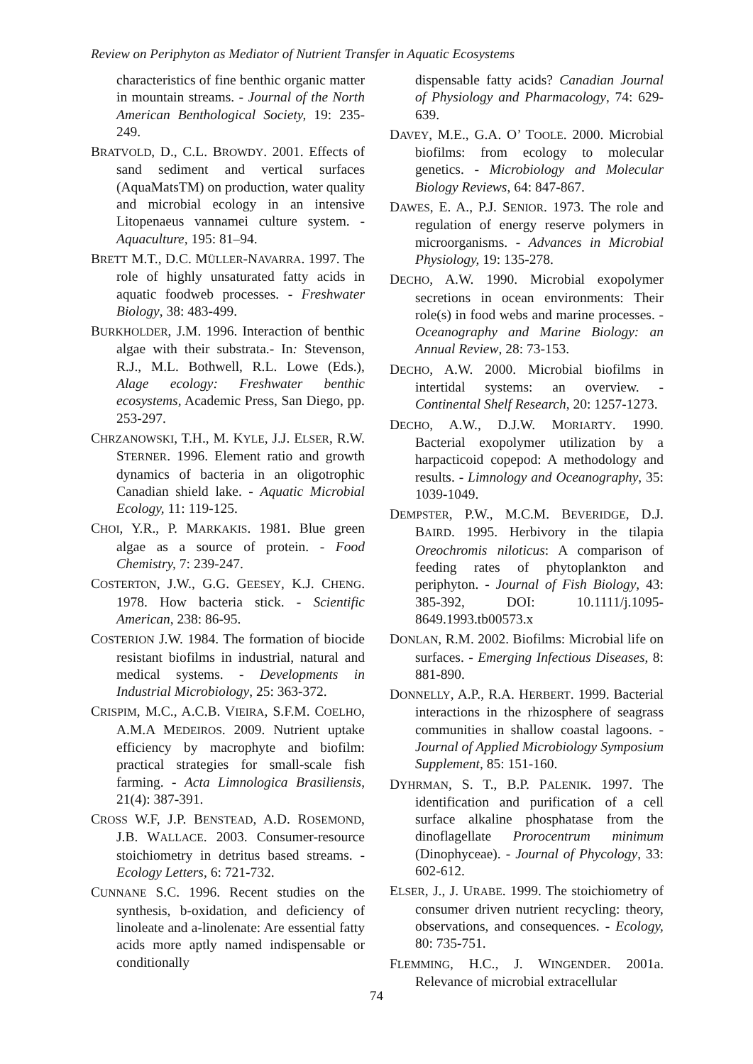Review on Periphyton as Mediator of Nutrient Transfer in Aquatic Ecosystems
characteristics of fine benthic organic matter in mountain streams. - Journal of the North American Benthological Society, 19: 235-249.
BRATVOLD, D., C.L. BROWDY. 2001. Effects of sand sediment and vertical surfaces (AquaMatsTM) on production, water quality and microbial ecology in an intensive Litopenaeus vannamei culture system. - Aquaculture, 195: 81–94.
BRETT M.T., D.C. MÜLLER-NAVARRA. 1997. The role of highly unsaturated fatty acids in aquatic foodweb processes. - Freshwater Biology, 38: 483-499.
BURKHOLDER, J.M. 1996. Interaction of benthic algae with their substrata.- In: Stevenson, R.J., M.L. Bothwell, R.L. Lowe (Eds.), Alage ecology: Freshwater benthic ecosystems, Academic Press, San Diego, pp. 253-297.
CHRZANOWSKI, T.H., M. KYLE, J.J. ELSER, R.W. STERNER. 1996. Element ratio and growth dynamics of bacteria in an oligotrophic Canadian shield lake. - Aquatic Microbial Ecology, 11: 119-125.
CHOI, Y.R., P. MARKAKIS. 1981. Blue green algae as a source of protein. - Food Chemistry, 7: 239-247.
COSTERTON, J.W., G.G. GEESEY, K.J. CHENG. 1978. How bacteria stick. - Scientific American, 238: 86-95.
COSTERION J.W. 1984. The formation of biocide resistant biofilms in industrial, natural and medical systems. - Developments in Industrial Microbiology, 25: 363-372.
CRISPIM, M.C., A.C.B. VIEIRA, S.F.M. COELHO, A.M.A MEDEIROS. 2009. Nutrient uptake efficiency by macrophyte and biofilm: practical strategies for small-scale fish farming. - Acta Limnologica Brasiliensis, 21(4): 387-391.
CROSS W.F, J.P. BENSTEAD, A.D. ROSEMOND, J.B. WALLACE. 2003. Consumer-resource stoichiometry in detritus based streams. - Ecology Letters, 6: 721-732.
CUNNANE S.C. 1996. Recent studies on the synthesis, b-oxidation, and deficiency of linoleate and a-linolenate: Are essential fatty acids more aptly named indispensable or conditionally
dispensable fatty acids? Canadian Journal of Physiology and Pharmacology, 74: 629-639.
DAVEY, M.E., G.A. O’ TOOLE. 2000. Microbial biofilms: from ecology to molecular genetics. - Microbiology and Molecular Biology Reviews, 64: 847-867.
DAWES, E. A., P.J. SENIOR. 1973. The role and regulation of energy reserve polymers in microorganisms. - Advances in Microbial Physiology, 19: 135-278.
DECHO, A.W. 1990. Microbial exopolymer secretions in ocean environments: Their role(s) in food webs and marine processes. - Oceanography and Marine Biology: an Annual Review, 28: 73-153.
DECHO, A.W. 2000. Microbial biofilms in intertidal systems: an overview. - Continental Shelf Research, 20: 1257-1273.
DECHO, A.W., D.J.W. MORIARTY. 1990. Bacterial exopolymer utilization by a harpacticoid copepod: A methodology and results. - Limnology and Oceanography, 35: 1039-1049.
DEMPSTER, P.W., M.C.M. BEVERIDGE, D.J. BAIRD. 1995. Herbivory in the tilapia Oreochromis niloticus: A comparison of feeding rates of phytoplankton and periphyton. - Journal of Fish Biology, 43: 385-392, DOI: 10.1111/j.1095-8649.1993.tb00573.x
DONLAN, R.M. 2002. Biofilms: Microbial life on surfaces. - Emerging Infectious Diseases, 8: 881-890.
DONNELLY, A.P., R.A. HERBERT. 1999. Bacterial interactions in the rhizosphere of seagrass communities in shallow coastal lagoons. - Journal of Applied Microbiology Symposium Supplement, 85: 151-160.
DYHRMAN, S. T., B.P. PALENIK. 1997. The identification and purification of a cell surface alkaline phosphatase from the dinoflagellate Prorocentrum minimum (Dinophyceae). - Journal of Phycology, 33: 602-612.
ELSER, J., J. URABE. 1999. The stoichiometry of consumer driven nutrient recycling: theory, observations, and consequences. - Ecology, 80: 735-751.
FLEMMING, H.C., J. WINGENDER. 2001a. Relevance of microbial extracellular
74